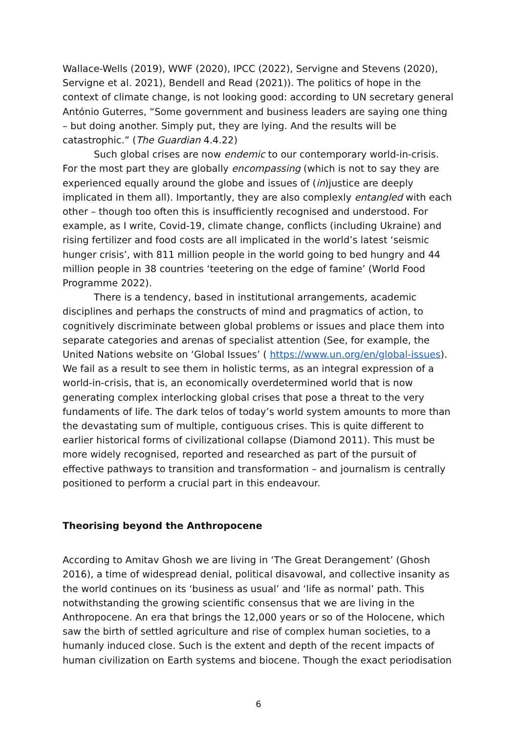Wallace-Wells (2019), WWF (2020), IPCC (2022), Servigne and Stevens (2020), Servigne et al. 2021), Bendell and Read (2021)). The politics of hope in the context of climate change, is not looking good: according to UN secretary general António Guterres, “Some government and business leaders are saying one thing – but doing another. Simply put, they are lying. And the results will be catastrophic.” (The Guardian 4.4.22)
Such global crises are now endemic to our contemporary world-in-crisis. For the most part they are globally encompassing (which is not to say they are experienced equally around the globe and issues of (in)justice are deeply implicated in them all). Importantly, they are also complexly entangled with each other – though too often this is insufficiently recognised and understood. For example, as I write, Covid-19, climate change, conflicts (including Ukraine) and rising fertilizer and food costs are all implicated in the world’s latest ‘seismic hunger crisis’, with 811 million people in the world going to bed hungry and 44 million people in 38 countries ‘teetering on the edge of famine’ (World Food Programme 2022).
There is a tendency, based in institutional arrangements, academic disciplines and perhaps the constructs of mind and pragmatics of action, to cognitively discriminate between global problems or issues and place them into separate categories and arenas of specialist attention (See, for example, the United Nations website on ‘Global Issues’ ( https://www.un.org/en/global-issues). We fail as a result to see them in holistic terms, as an integral expression of a world-in-crisis, that is, an economically overdetermined world that is now generating complex interlocking global crises that pose a threat to the very fundaments of life. The dark telos of today’s world system amounts to more than the devastating sum of multiple, contiguous crises. This is quite different to earlier historical forms of civilizational collapse (Diamond 2011). This must be more widely recognised, reported and researched as part of the pursuit of effective pathways to transition and transformation – and journalism is centrally positioned to perform a crucial part in this endeavour.
Theorising beyond the Anthropocene
According to Amitav Ghosh we are living in ‘The Great Derangement’ (Ghosh 2016), a time of widespread denial, political disavowal, and collective insanity as the world continues on its ‘business as usual’ and ‘life as normal’ path. This notwithstanding the growing scientific consensus that we are living in the Anthropocene. An era that brings the 12,000 years or so of the Holocene, which saw the birth of settled agriculture and rise of complex human societies, to a humanly induced close. Such is the extent and depth of the recent impacts of human civilization on Earth systems and biocene. Though the exact periodisation
6